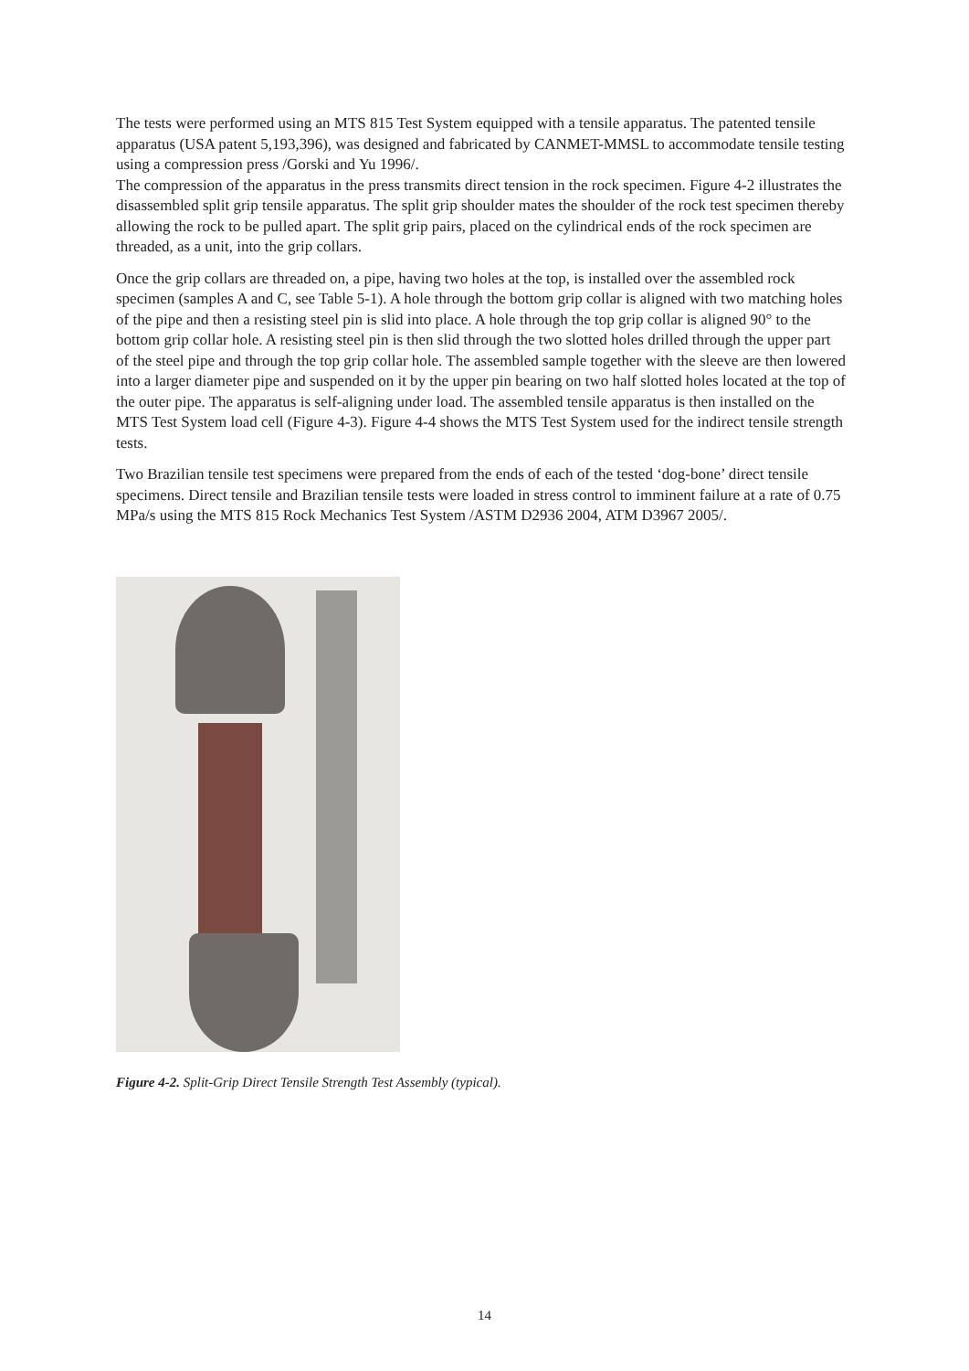The tests were performed using an MTS 815 Test System equipped with a tensile apparatus. The patented tensile apparatus (USA patent 5,193,396), was designed and fabricated by CANMET-MMSL to accommodate tensile testing using a compression press /Gorski and Yu 1996/.
The compression of the apparatus in the press transmits direct tension in the rock specimen. Figure 4-2 illustrates the disassembled split grip tensile apparatus. The split grip shoulder mates the shoulder of the rock test specimen thereby allowing the rock to be pulled apart. The split grip pairs, placed on the cylindrical ends of the rock specimen are threaded, as a unit, into the grip collars.
Once the grip collars are threaded on, a pipe, having two holes at the top, is installed over the assembled rock specimen (samples A and C, see Table 5-1). A hole through the bottom grip collar is aligned with two matching holes of the pipe and then a resisting steel pin is slid into place. A hole through the top grip collar is aligned 90° to the bottom grip collar hole. A resisting steel pin is then slid through the two slotted holes drilled through the upper part of the steel pipe and through the top grip collar hole. The assembled sample together with the sleeve are then lowered into a larger diameter pipe and suspended on it by the upper pin bearing on two half slotted holes located at the top of the outer pipe. The apparatus is self-aligning under load. The assembled tensile apparatus is then installed on the MTS Test System load cell (Figure 4-3). Figure 4-4 shows the MTS Test System used for the indirect tensile strength tests.
Two Brazilian tensile test specimens were prepared from the ends of each of the tested ‘dog-bone’ direct tensile specimens. Direct tensile and Brazilian tensile tests were loaded in stress control to imminent failure at a rate of 0.75 MPa/s using the MTS 815 Rock Mechanics Test System /ASTM D2936 2004, ATM D3967 2005/.
Figure 4-2. Split-Grip Direct Tensile Strength Test Assembly (typical).
14